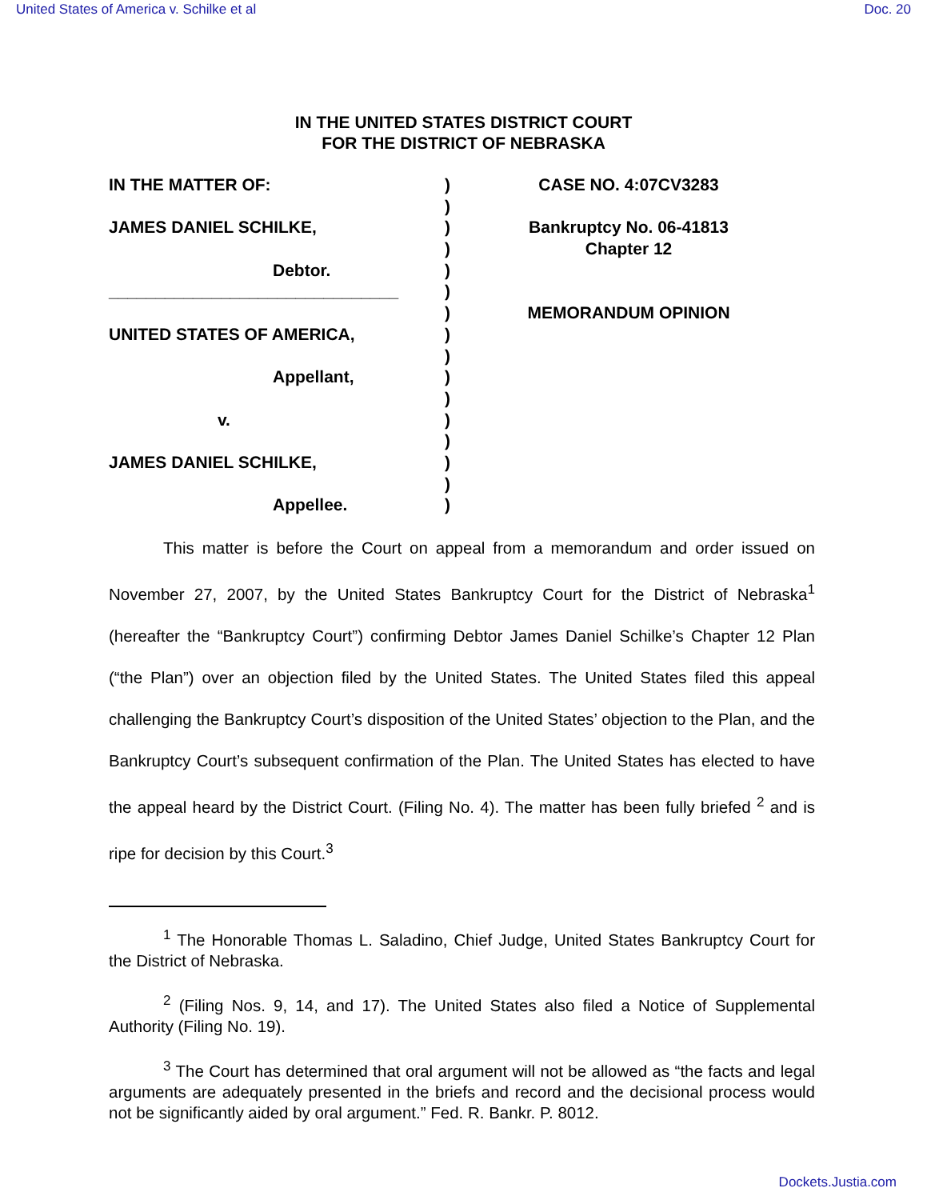United States of America v. Schilke et al Doc. 20
IN THE UNITED STATES DISTRICT COURT
FOR THE DISTRICT OF NEBRASKA
IN THE MATTER OF:
JAMES DANIEL SCHILKE,
Debtor.
_______________________________
UNITED STATES OF AMERICA,
Appellant,
v.
JAMES DANIEL SCHILKE,
Appellee.
)
)
)
)
)
)
)
)
)
)
)
)
)
)
)
)
CASE NO. 4:07CV3283
Bankruptcy No. 06-41813
Chapter 12
MEMORANDUM OPINION
This matter is before the Court on appeal from a memorandum and order issued on November 27, 2007, by the United States Bankruptcy Court for the District of Nebraska<sup>1</sup> (hereafter the “Bankruptcy Court”) confirming Debtor James Daniel Schilke’s Chapter 12 Plan (“the Plan”) over an objection filed by the United States. The United States filed this appeal challenging the Bankruptcy Court’s disposition of the United States’ objection to the Plan, and the Bankruptcy Court’s subsequent confirmation of the Plan. The United States has elected to have the appeal heard by the District Court. (Filing No. 4). The matter has been fully briefed <sup>2</sup> and is ripe for decision by this Court.<sup>3</sup>
<sup>1</sup> The Honorable Thomas L. Saladino, Chief Judge, United States Bankruptcy Court for the District of Nebraska.
<sup>2</sup> (Filing Nos. 9, 14, and 17). The United States also filed a Notice of Supplemental Authority (Filing No. 19).
<sup>3</sup> The Court has determined that oral argument will not be allowed as “the facts and legal arguments are adequately presented in the briefs and record and the decisional process would not be significantly aided by oral argument.” Fed. R. Bankr. P. 8012.
Dockets.Justia.com